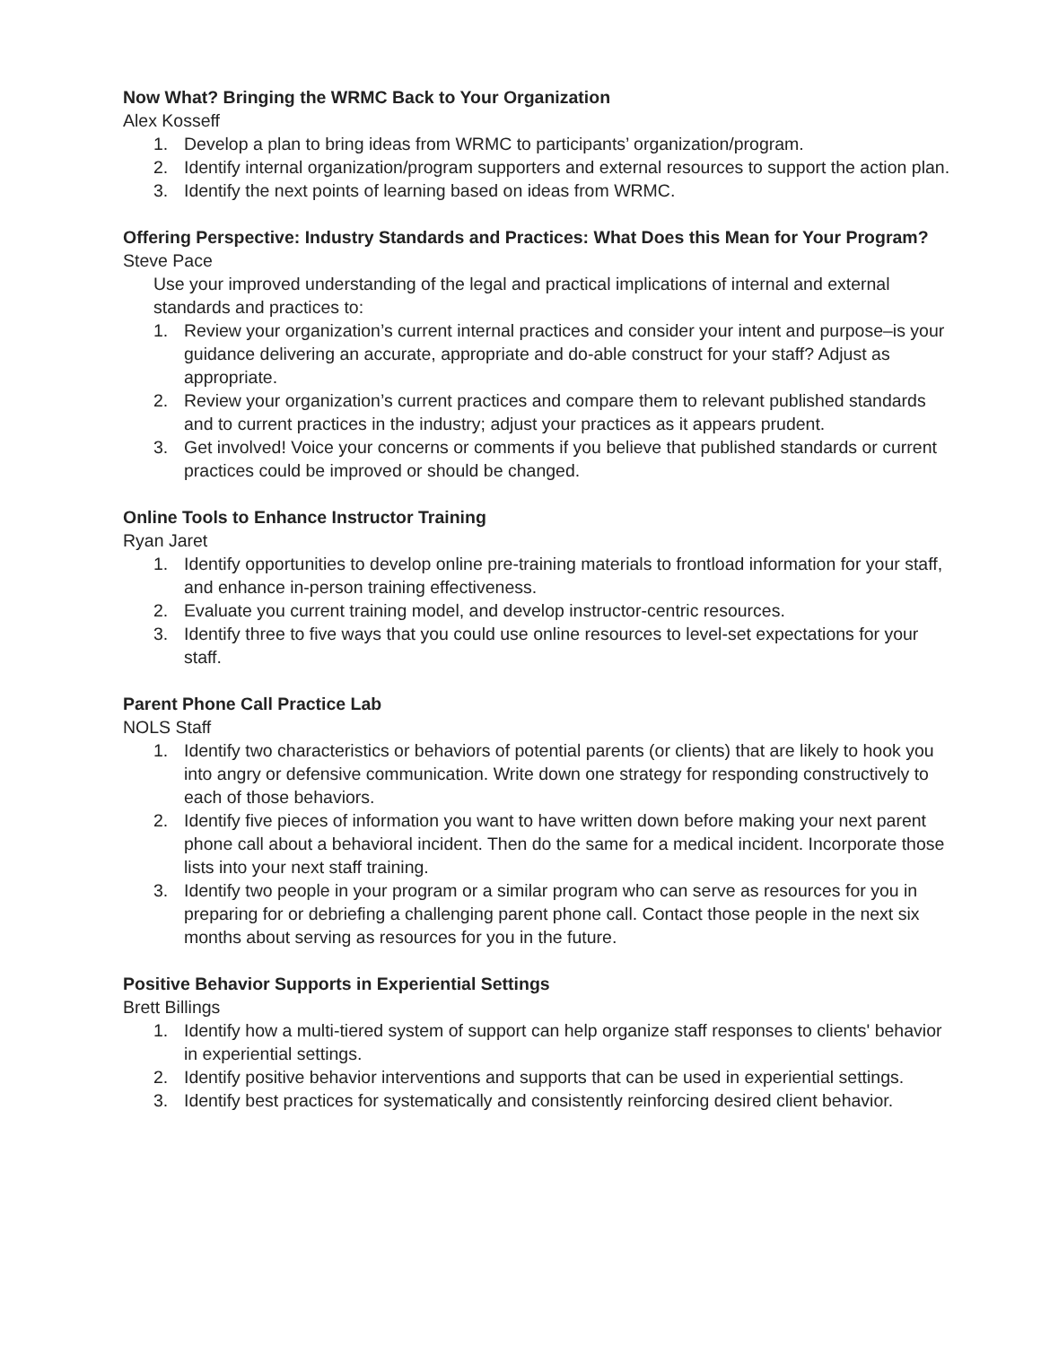Now What? Bringing the WRMC Back to Your Organization
Alex Kosseff
1. Develop a plan to bring ideas from WRMC to participants’ organization/program.
2. Identify internal organization/program supporters and external resources to support the action plan.
3. Identify the next points of learning based on ideas from WRMC.
Offering Perspective: Industry Standards and Practices: What Does this Mean for Your Program?
Steve Pace
Use your improved understanding of the legal and practical implications of internal and external standards and practices to:
1. Review your organization’s current internal practices and consider your intent and purpose–is your guidance delivering an accurate, appropriate and do-able construct for your staff? Adjust as appropriate.
2. Review your organization’s current practices and compare them to relevant published standards and to current practices in the industry; adjust your practices as it appears prudent.
3. Get involved! Voice your concerns or comments if you believe that published standards or current practices could be improved or should be changed.
Online Tools to Enhance Instructor Training
Ryan Jaret
1. Identify opportunities to develop online pre-training materials to frontload information for your staff, and enhance in-person training effectiveness.
2. Evaluate you current training model, and develop instructor-centric resources.
3. Identify three to five ways that you could use online resources to level-set expectations for your staff.
Parent Phone Call Practice Lab
NOLS Staff
1. Identify two characteristics or behaviors of potential parents (or clients) that are likely to hook you into angry or defensive communication. Write down one strategy for responding constructively to each of those behaviors.
2. Identify five pieces of information you want to have written down before making your next parent phone call about a behavioral incident. Then do the same for a medical incident. Incorporate those lists into your next staff training.
3. Identify two people in your program or a similar program who can serve as resources for you in preparing for or debriefing a challenging parent phone call. Contact those people in the next six months about serving as resources for you in the future.
Positive Behavior Supports in Experiential Settings
Brett Billings
1. Identify how a multi-tiered system of support can help organize staff responses to clients' behavior in experiential settings.
2. Identify positive behavior interventions and supports that can be used in experiential settings.
3. Identify best practices for systematically and consistently reinforcing desired client behavior.